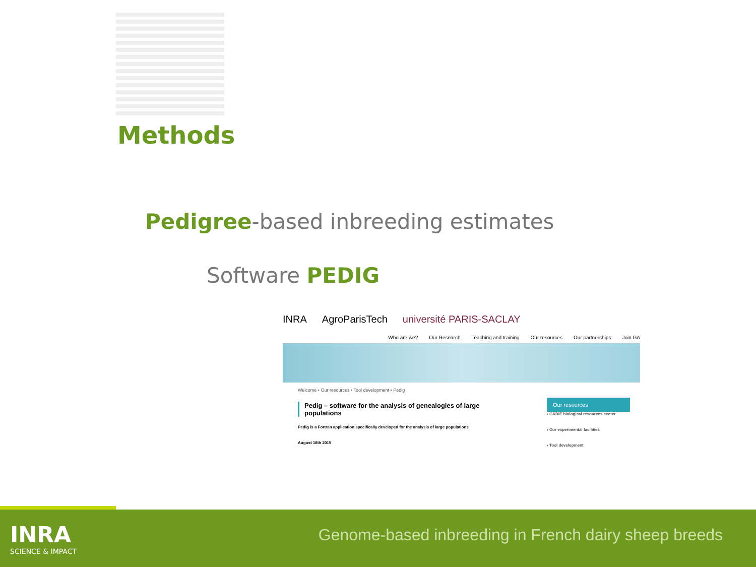Methods
Pedigree-based inbreeding estimates
Software PEDIG
INRA AgroParisTech université PARIS-SACLAY
Who are we? Our Research Teaching and training Our resources Our partnerships Join GA
Welcome • Our resources • Tool development • Pedig
Pedig – software for the analysis of genealogies of large populations
Pedig is a Fortran application specifically developed for the analysis of large populations
August 18th 2015
Our resources
› GADIE biological resources center
› Our experimental facilities
› Tool development
INRA
SCIENCE & IMPACT
Genome-based inbreeding in French dairy sheep breeds